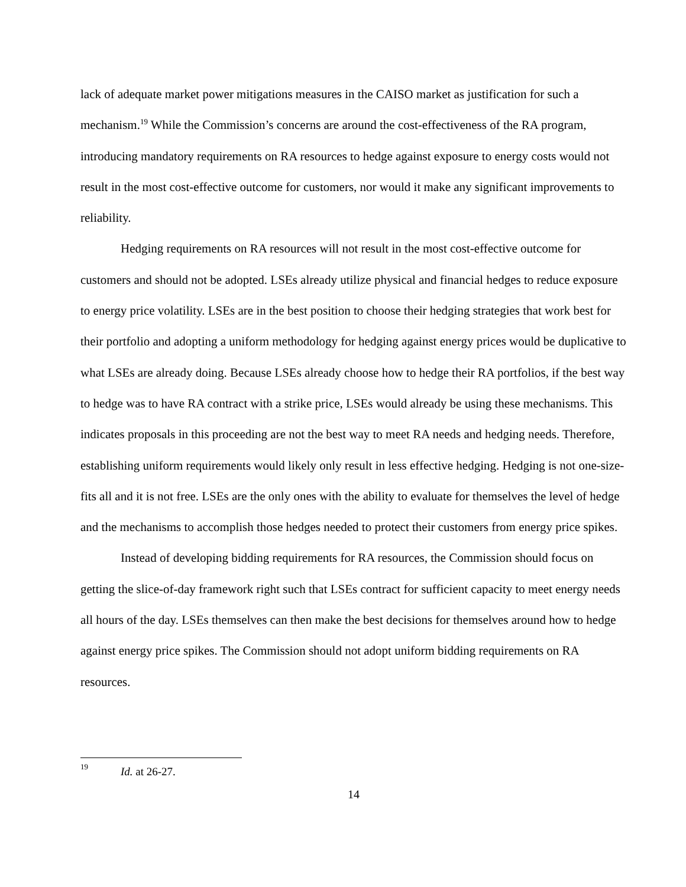lack of adequate market power mitigations measures in the CAISO market as justification for such a mechanism.<sup>19</sup> While the Commission’s concerns are around the cost-effectiveness of the RA program, introducing mandatory requirements on RA resources to hedge against exposure to energy costs would not result in the most cost-effective outcome for customers, nor would it make any significant improvements to reliability.
Hedging requirements on RA resources will not result in the most cost-effective outcome for customers and should not be adopted. LSEs already utilize physical and financial hedges to reduce exposure to energy price volatility. LSEs are in the best position to choose their hedging strategies that work best for their portfolio and adopting a uniform methodology for hedging against energy prices would be duplicative to what LSEs are already doing. Because LSEs already choose how to hedge their RA portfolios, if the best way to hedge was to have RA contract with a strike price, LSEs would already be using these mechanisms. This indicates proposals in this proceeding are not the best way to meet RA needs and hedging needs. Therefore, establishing uniform requirements would likely only result in less effective hedging. Hedging is not one-size-fits all and it is not free. LSEs are the only ones with the ability to evaluate for themselves the level of hedge and the mechanisms to accomplish those hedges needed to protect their customers from energy price spikes.
Instead of developing bidding requirements for RA resources, the Commission should focus on getting the slice-of-day framework right such that LSEs contract for sufficient capacity to meet energy needs all hours of the day. LSEs themselves can then make the best decisions for themselves around how to hedge against energy price spikes. The Commission should not adopt uniform bidding requirements on RA resources.
<sup>19</sup> Id. at 26-27.
14